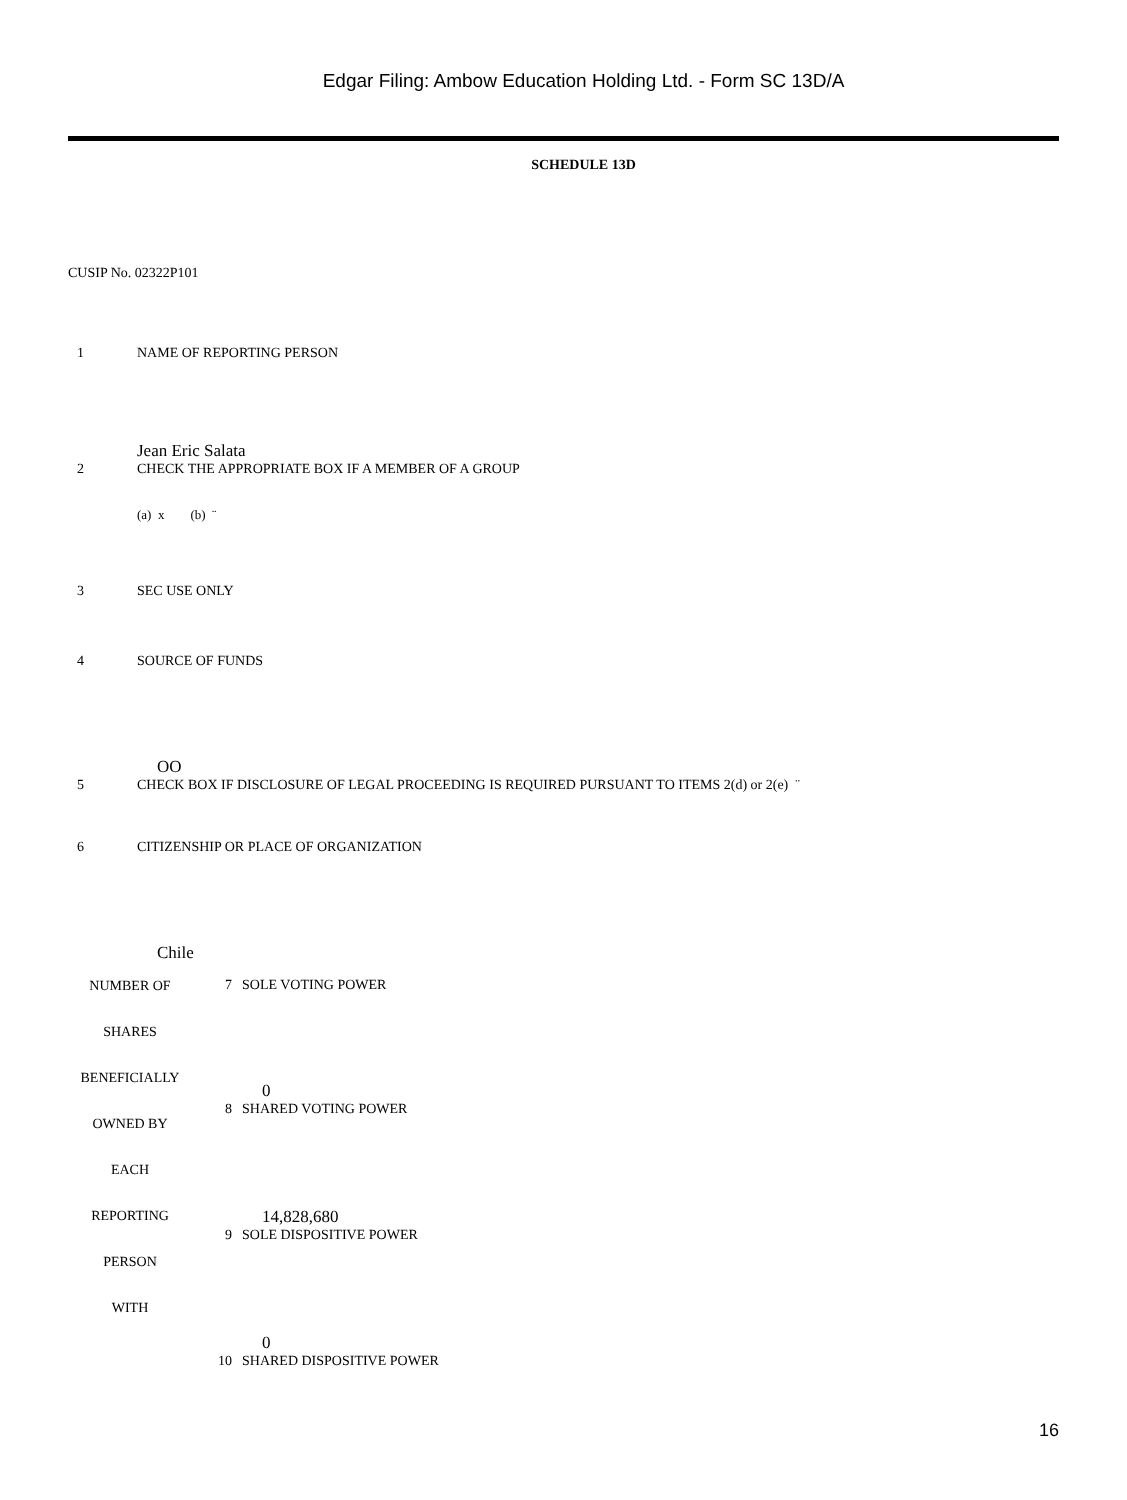Edgar Filing: Ambow Education Holding Ltd. - Form SC 13D/A
SCHEDULE 13D
CUSIP No. 02322P101
1 NAME OF REPORTING PERSON
Jean Eric Salata
2 CHECK THE APPROPRIATE BOX IF A MEMBER OF A GROUP
(a) x (b) ¨
3 SEC USE ONLY
4 SOURCE OF FUNDS
OO
5 CHECK BOX IF DISCLOSURE OF LEGAL PROCEEDING IS REQUIRED PURSUANT TO ITEMS 2(d) or 2(e) ¨
6 CITIZENSHIP OR PLACE OF ORGANIZATION
Chile
| NUMBER OF SHARES BENEFICIALLY OWNED BY EACH REPORTING PERSON WITH | 7 SOLE VOTING POWER 0 8 SHARED VOTING POWER 14,828,680 9 SOLE DISPOSITIVE POWER 0 10 SHARED DISPOSITIVE POWER |
16